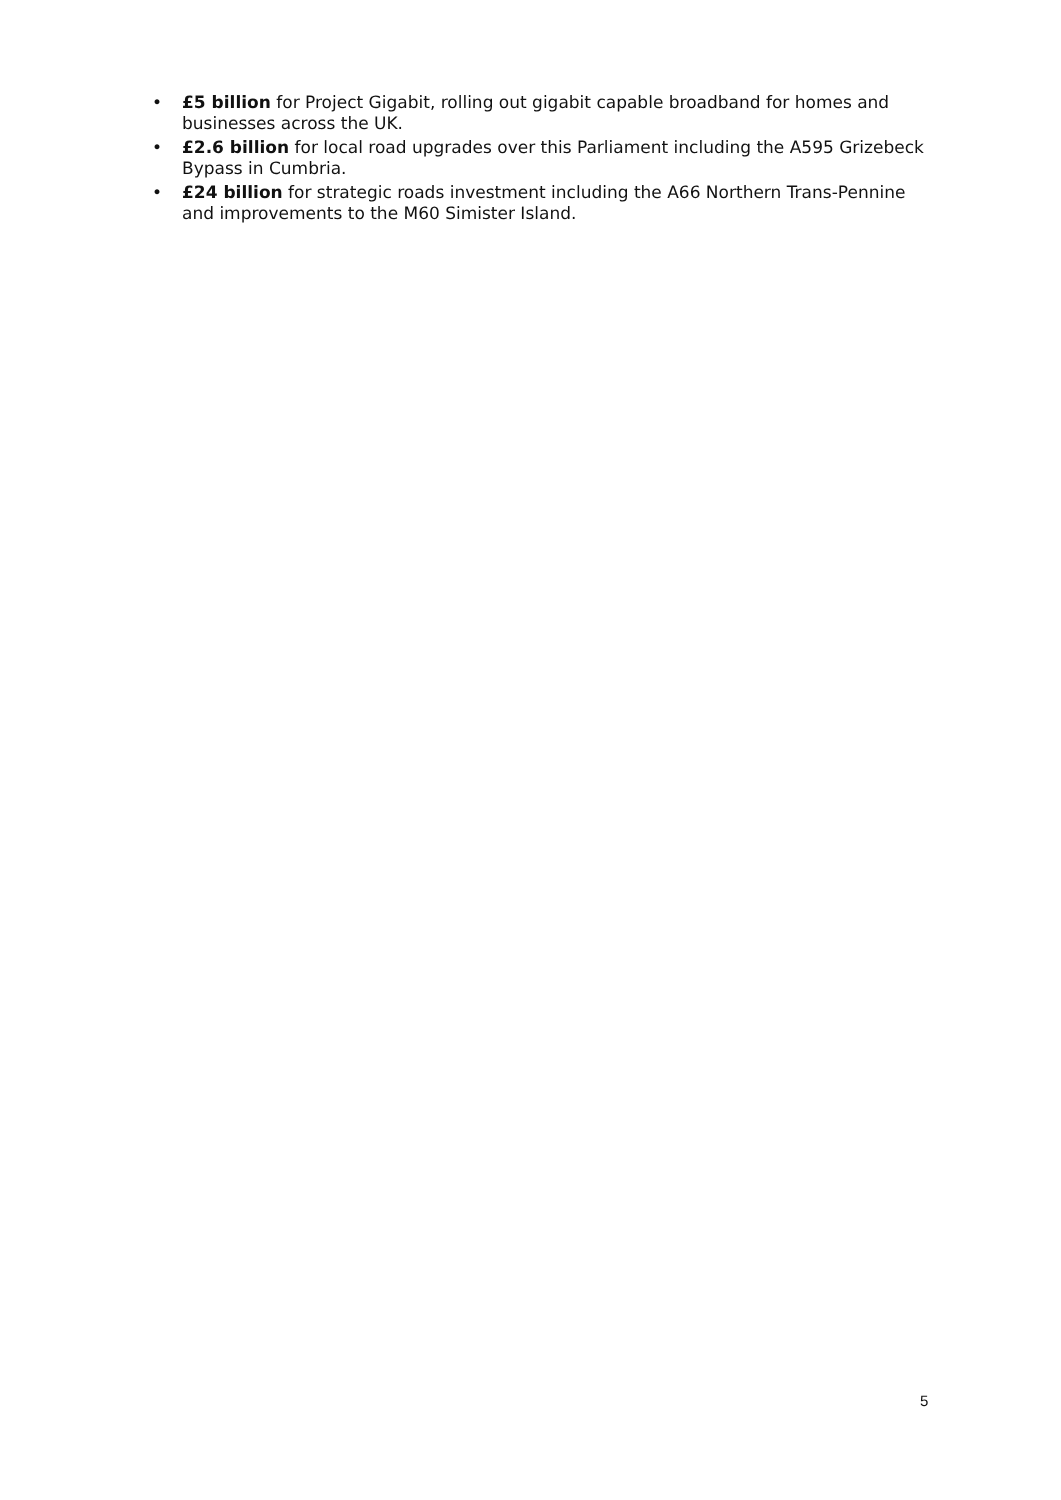• £5 billion for Project Gigabit, rolling out gigabit capable broadband for homes and businesses across the UK.
• £2.6 billion for local road upgrades over this Parliament including the A595 Grizebeck Bypass in Cumbria.
• £24 billion for strategic roads investment including the A66 Northern Trans-Pennine and improvements to the M60 Simister Island.
5